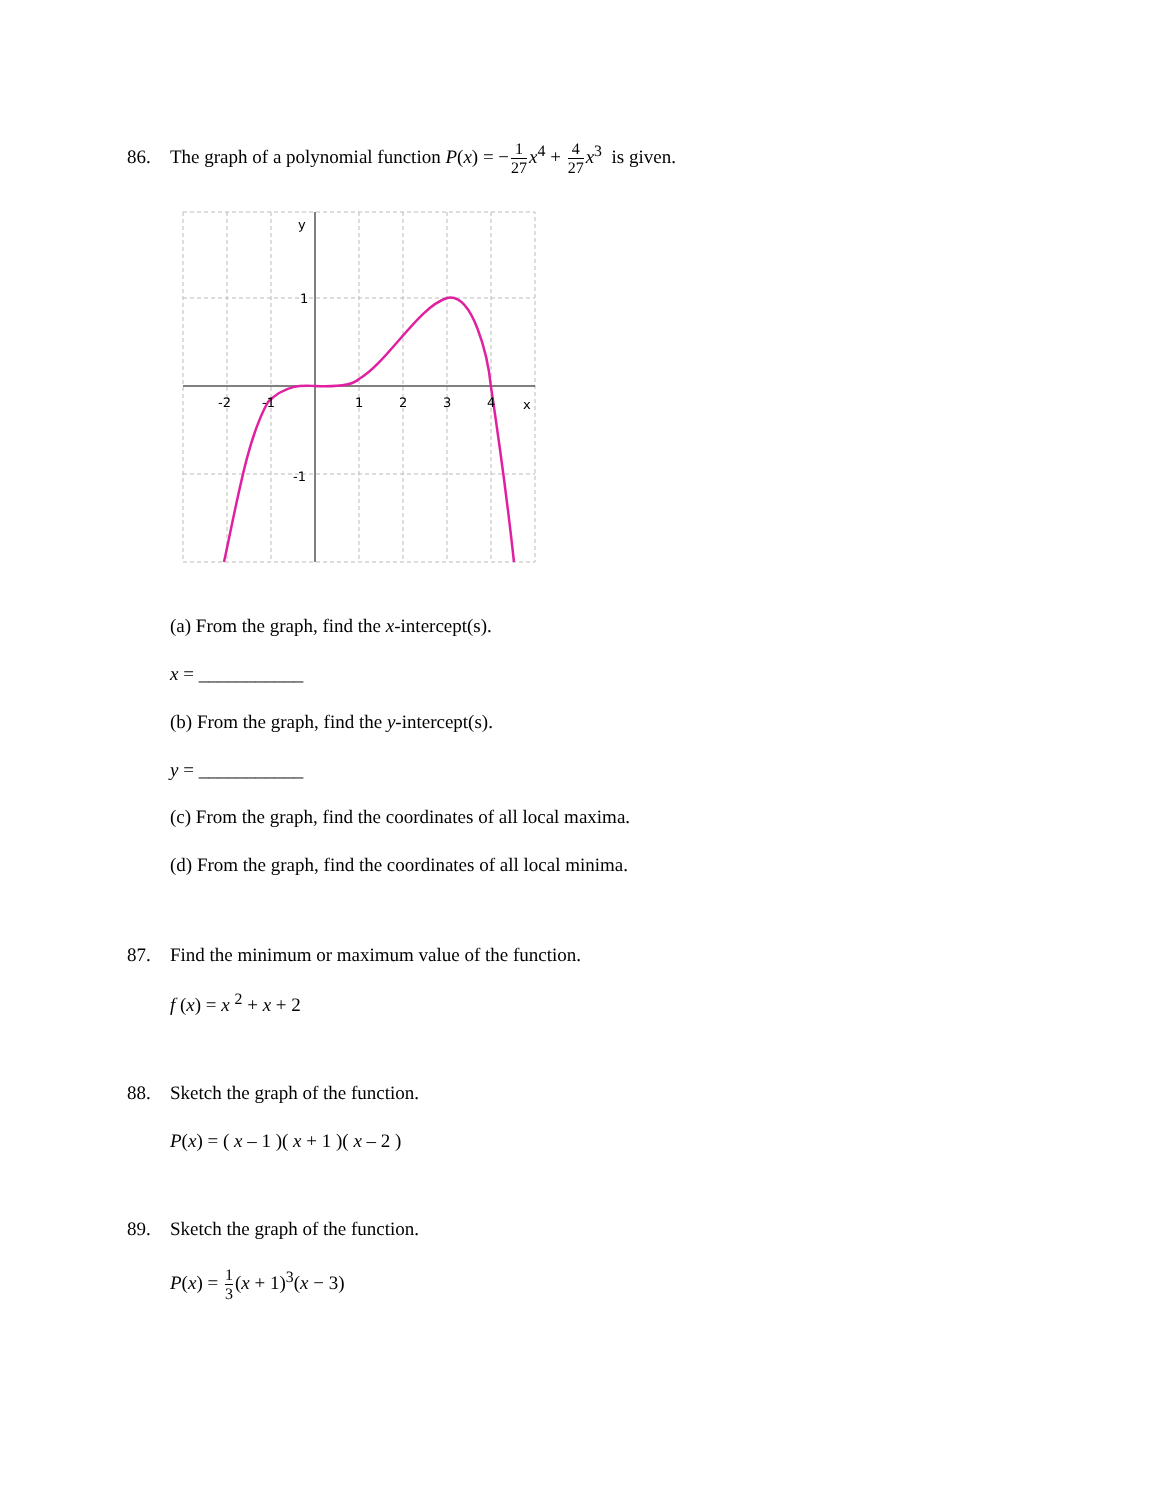86. The graph of a polynomial function P(x) = −1 27 x<sup>4</sup> + 4 27 x<sup>3</sup> is given.
y
1
-1
-2
-1
1
2
3
4
x
(a) From the graph, find the x-intercept(s).
x = ___________
(b) From the graph, find the y-intercept(s).
y = ___________
(c) From the graph, find the coordinates of all local maxima.
(d) From the graph, find the coordinates of all local minima.
87. Find the minimum or maximum value of the function.
f (x) = x <sup>2</sup> + x + 2
88. Sketch the graph of the function.
P(x) = ( x – 1 )( x + 1 )( x – 2 )
89. Sketch the graph of the function.
P(x) = 1 3(x + 1)<sup>3</sup>(x − 3)